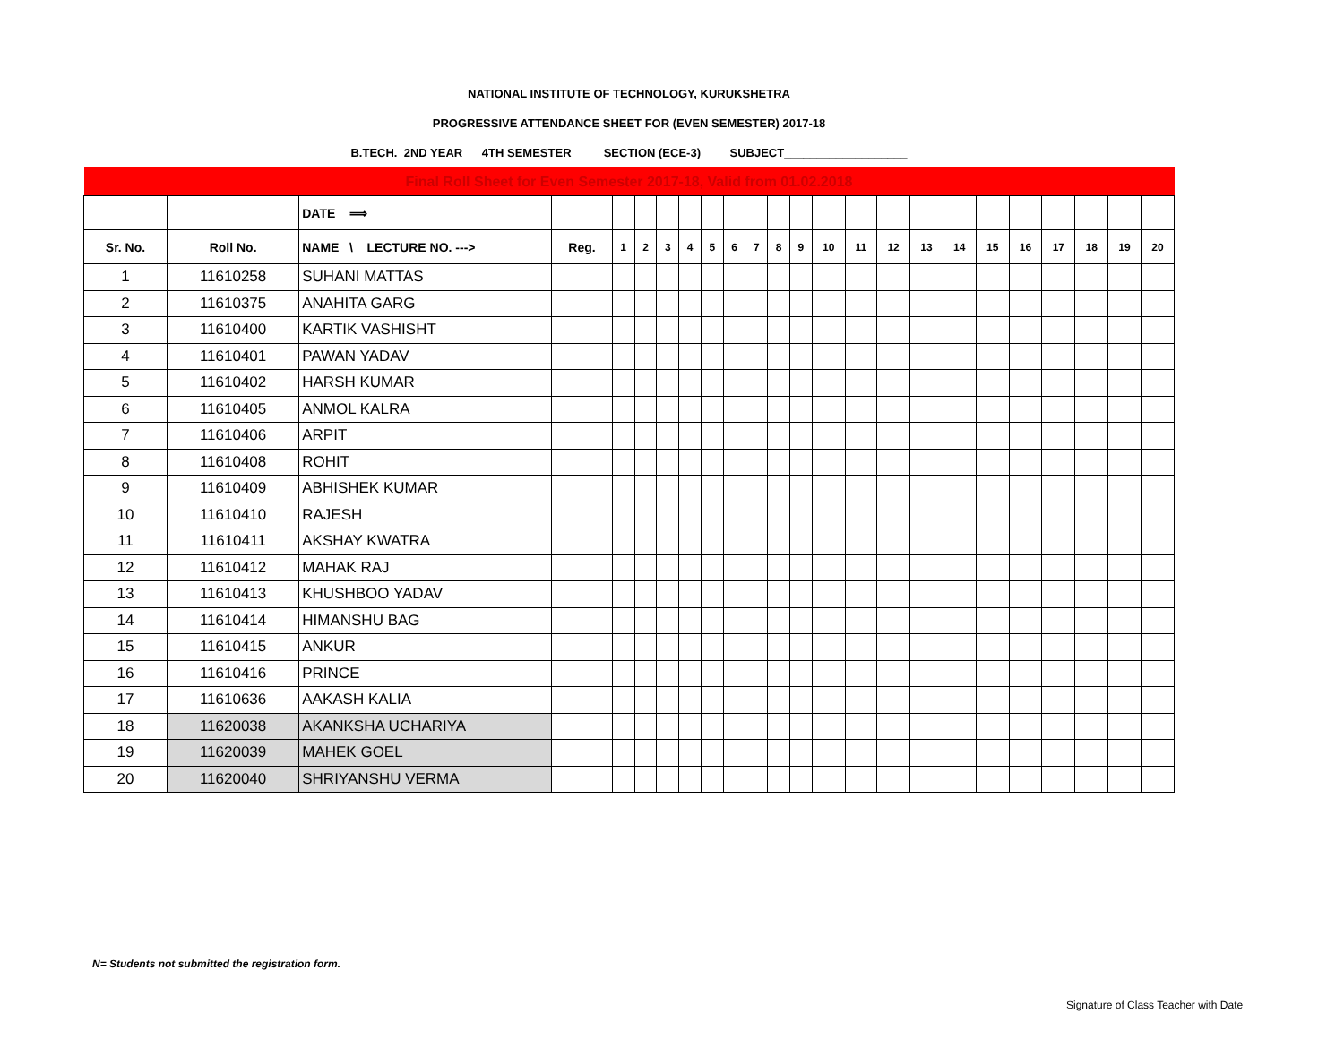NATIONAL INSTITUTE OF TECHNOLOGY, KURUKSHETRA
PROGRESSIVE ATTENDANCE SHEET FOR (EVEN SEMESTER) 2017-18
B.TECH. 2ND YEAR 4TH SEMESTER SECTION (ECE-3) SUBJECT___________________
| Final Roll Sheet for Even Semester 2017-18, Valid from 01.02.2018 | | | | | | | | | | | | | | | | | | | | | | | |
| | | DATE ⟹ | | | | | | | | | | | | | | | | | | | | | |
| Sr. No. | Roll No. | NAME \ LECTURE NO. ---> | Reg. | 1 | 2 | 3 | 4 | 5 | 6 | 7 | 8 | 9 | 10 | 11 | 12 | 13 | 14 | 15 | 16 | 17 | 18 | 19 | 20 |
| 1 | 11610258 | SUHANI MATTAS | | | | | | | | | | | | | | | | | | | | | |
| 2 | 11610375 | ANAHITA GARG | | | | | | | | | | | | | | | | | | | | | |
| 3 | 11610400 | KARTIK VASHISHT | | | | | | | | | | | | | | | | | | | | | |
| 4 | 11610401 | PAWAN YADAV | | | | | | | | | | | | | | | | | | | | | |
| 5 | 11610402 | HARSH KUMAR | | | | | | | | | | | | | | | | | | | | | |
| 6 | 11610405 | ANMOL KALRA | | | | | | | | | | | | | | | | | | | | | |
| 7 | 11610406 | ARPIT | | | | | | | | | | | | | | | | | | | | | |
| 8 | 11610408 | ROHIT | | | | | | | | | | | | | | | | | | | | | |
| 9 | 11610409 | ABHISHEK KUMAR | | | | | | | | | | | | | | | | | | | | | |
| 10 | 11610410 | RAJESH | | | | | | | | | | | | | | | | | | | | | |
| 11 | 11610411 | AKSHAY KWATRA | | | | | | | | | | | | | | | | | | | | | |
| 12 | 11610412 | MAHAK RAJ | | | | | | | | | | | | | | | | | | | | | |
| 13 | 11610413 | KHUSHBOO YADAV | | | | | | | | | | | | | | | | | | | | | |
| 14 | 11610414 | HIMANSHU BAG | | | | | | | | | | | | | | | | | | | | | |
| 15 | 11610415 | ANKUR | | | | | | | | | | | | | | | | | | | | | |
| 16 | 11610416 | PRINCE | | | | | | | | | | | | | | | | | | | | | |
| 17 | 11610636 | AAKASH KALIA | | | | | | | | | | | | | | | | | | | | | |
| 18 | 11620038 | AKANKSHA UCHARIYA | | | | | | | | | | | | | | | | | | | | | |
| 19 | 11620039 | MAHEK GOEL | | | | | | | | | | | | | | | | | | | | | |
| 20 | 11620040 | SHRIYANSHU VERMA | | | | | | | | | | | | | | | | | | | | | |
N= Students not submitted the registration form.
Signature of Class Teacher with Date